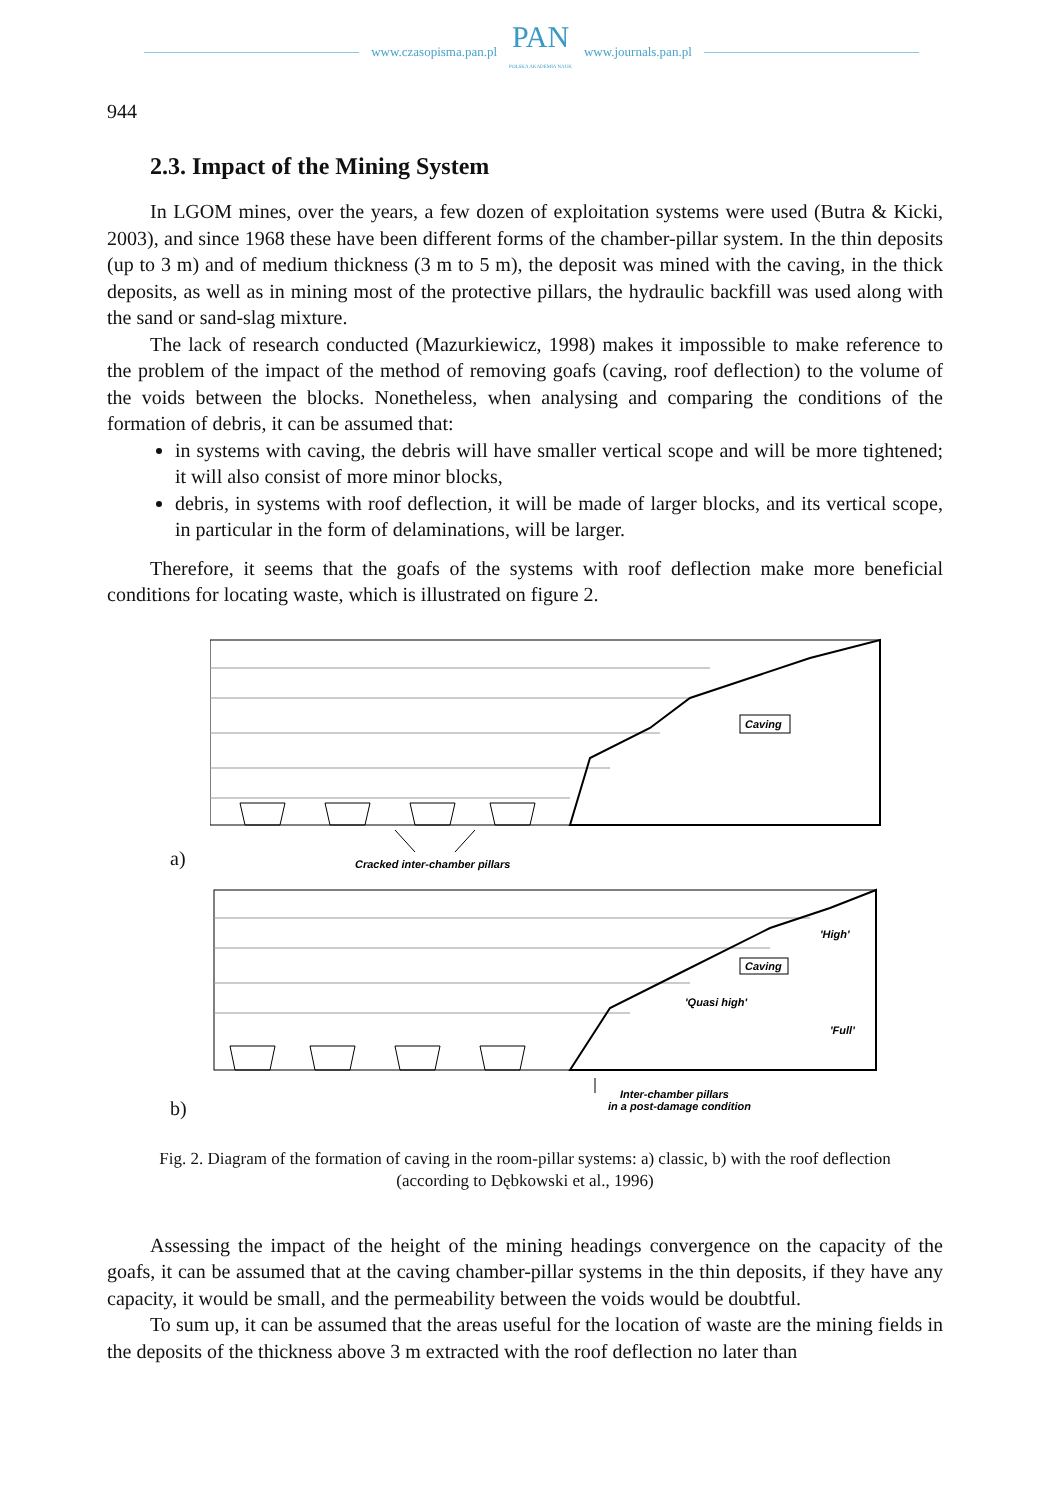www.czasopisma.pan.pl
PAN
POLSKA AKADEMIA NAUK
www.journals.pan.pl
944
2.3. Impact of the Mining System
In LGOM mines, over the years, a few dozen of exploitation systems were used (Butra & Kicki, 2003), and since 1968 these have been different forms of the chamber-pillar system. In the thin deposits (up to 3 m) and of medium thickness (3 m to 5 m), the deposit was mined with the caving, in the thick deposits, as well as in mining most of the protective pillars, the hydraulic backfill was used along with the sand or sand-slag mixture.
The lack of research conducted (Mazurkiewicz, 1998) makes it impossible to make reference to the problem of the impact of the method of removing goafs (caving, roof deflection) to the volume of the voids between the blocks. Nonetheless, when analysing and comparing the conditions of the formation of debris, it can be assumed that:
in systems with caving, the debris will have smaller vertical scope and will be more tightened; it will also consist of more minor blocks,
debris, in systems with roof deflection, it will be made of larger blocks, and its vertical scope, in particular in the form of delaminations, will be larger.
Therefore, it seems that the goafs of the systems with roof deflection make more beneficial conditions for locating waste, which is illustrated on figure 2.
a)
Caving
Cracked inter-chamber pillars
b)
Caving
'High'
'Quasi high'
'Full'
Inter-chamber pillars
in a post-damage condition
Fig. 2. Diagram of the formation of caving in the room-pillar systems: a) classic, b) with the roof deflection
(according to Dębkowski et al., 1996)
Assessing the impact of the height of the mining headings convergence on the capacity of the goafs, it can be assumed that at the caving chamber-pillar systems in the thin deposits, if they have any capacity, it would be small, and the permeability between the voids would be doubtful.
To sum up, it can be assumed that the areas useful for the location of waste are the mining fields in the deposits of the thickness above 3 m extracted with the roof deflection no later than